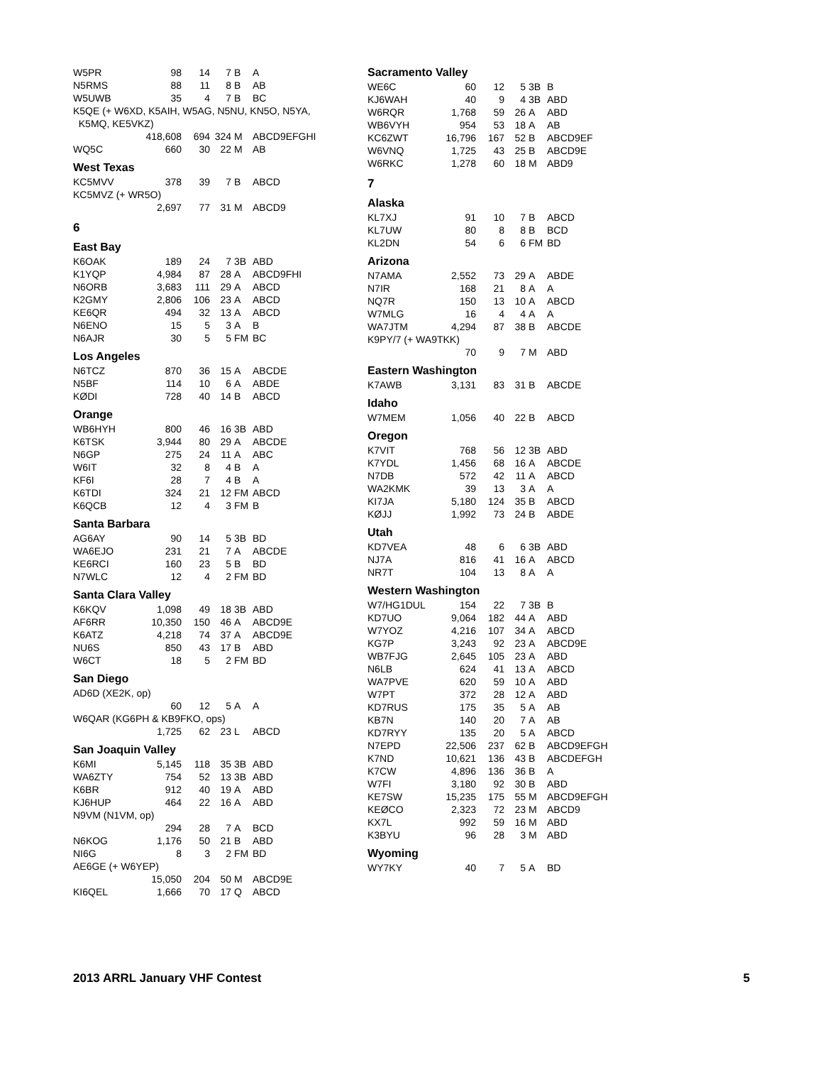| W5PR | 98 | 14 | 7 | B | A |
| N5RMS | 88 | 11 | 8 | B | AB |
| W5UWB | 35 | 4 | 7 | B | BC |
| K5QE (+ W6XD, K5AIH, W5AG, N5NU, KN5O, N5YA, K5MQ, KE5VKZ) | | | | | |
| | 418,608 | 694 | 324 | M | ABCD9EFGHI |
| WQ5C | 660 | 30 | 22 | M | AB |
West Texas
| KC5MVV | 378 | 39 | 7 | B | ABCD |
| KC5MVZ (+ WR5O) | | | | | |
| | 2,697 | 77 | 31 | M | ABCD9 |
6
East Bay
| K6OAK | 189 | 24 | 7 | 3B | ABD |
| K1YQP | 4,984 | 87 | 28 | A | ABCD9FHI |
| N6ORB | 3,683 | 111 | 29 | A | ABCD |
| K2GMY | 2,806 | 106 | 23 | A | ABCD |
| KE6QR | 494 | 32 | 13 | A | ABCD |
| N6ENO | 15 | 5 | 3 | A | B |
| N6AJR | 30 | 5 | 5 | FM | BC |
Los Angeles
| N6TCZ | 870 | 36 | 15 | A | ABCDE |
| N5BF | 114 | 10 | 6 | A | ABDE |
| KØDI | 728 | 40 | 14 | B | ABCD |
Orange
| WB6HYH | 800 | 46 | 16 | 3B | ABD |
| K6TSK | 3,944 | 80 | 29 | A | ABCDE |
| N6GP | 275 | 24 | 11 | A | ABC |
| W6IT | 32 | 8 | 4 | B | A |
| KF6I | 28 | 7 | 4 | B | A |
| K6TDI | 324 | 21 | 12 | FM | ABCD |
| K6QCB | 12 | 4 | 3 | FM | B |
Santa Barbara
| AG6AY | 90 | 14 | 5 | 3B | BD |
| WA6EJO | 231 | 21 | 7 | A | ABCDE |
| KE6RCI | 160 | 23 | 5 | B | BD |
| N7WLC | 12 | 4 | 2 | FM | BD |
Santa Clara Valley
| K6KQV | 1,098 | 49 | 18 | 3B | ABD |
| AF6RR | 10,350 | 150 | 46 | A | ABCD9E |
| K6ATZ | 4,218 | 74 | 37 | A | ABCD9E |
| NU6S | 850 | 43 | 17 | B | ABD |
| W6CT | 18 | 5 | 2 | FM | BD |
San Diego
| AD6D (XE2K, op) | | | | | |
| | 60 | 12 | 5 | A | A |
| W6QAR (KG6PH & KB9FKO, ops) | | | | | |
| | 1,725 | 62 | 23 | L | ABCD |
San Joaquin Valley
| K6MI | 5,145 | 118 | 35 | 3B | ABD |
| WA6ZTY | 754 | 52 | 13 | 3B | ABD |
| K6BR | 912 | 40 | 19 | A | ABD |
| KJ6HUP | 464 | 22 | 16 | A | ABD |
| N9VM (N1VM, op) | | | | | |
| | 294 | 28 | 7 | A | BCD |
| N6KOG | 1,176 | 50 | 21 | B | ABD |
| NI6G | 8 | 3 | 2 | FM | BD |
| AE6GE (+ W6YEP) | | | | | |
| | 15,050 | 204 | 50 | M | ABCD9E |
| KI6QEL | 1,666 | 70 | 17 | Q | ABCD |
Sacramento Valley
| WE6C | 60 | 12 | 5 | 3B | B |
| KJ6WAH | 40 | 9 | 4 | 3B | ABD |
| W6RQR | 1,768 | 59 | 26 | A | ABD |
| WB6VYH | 954 | 53 | 18 | A | AB |
| KC6ZWT | 16,796 | 167 | 52 | B | ABCD9EF |
| W6VNQ | 1,725 | 43 | 25 | B | ABCD9E |
| W6RKC | 1,278 | 60 | 18 | M | ABD9 |
7
Alaska
| KL7XJ | 91 | 10 | 7 | B | ABCD |
| KL7UW | 80 | 8 | 8 | B | BCD |
| KL2DN | 54 | 6 | 6 | FM | BD |
Arizona
| N7AMA | 2,552 | 73 | 29 | A | ABDE |
| N7IR | 168 | 21 | 8 | A | A |
| NQ7R | 150 | 13 | 10 | A | ABCD |
| W7MLG | 16 | 4 | 4 | A | A |
| WA7JTM | 4,294 | 87 | 38 | B | ABCDE |
| K9PY/7 (+ WA9TKK) | | | | | |
| | 70 | 9 | 7 | M | ABD |
Eastern Washington
| K7AWB | 3,131 | 83 | 31 | B | ABCDE |
Idaho
| W7MEM | 1,056 | 40 | 22 | B | ABCD |
Oregon
| K7VIT | 768 | 56 | 12 | 3B | ABD |
| K7YDL | 1,456 | 68 | 16 | A | ABCDE |
| N7DB | 572 | 42 | 11 | A | ABCD |
| WA2KMK | 39 | 13 | 3 | A | A |
| KI7JA | 5,180 | 124 | 35 | B | ABCD |
| KØJJ | 1,992 | 73 | 24 | B | ABDE |
Utah
| KD7VEA | 48 | 6 | 6 | 3B | ABD |
| NJ7A | 816 | 41 | 16 | A | ABCD |
| NR7T | 104 | 13 | 8 | A | A |
Western Washington
| W7/HG1DUL | 154 | 22 | 7 | 3B | B |
| KD7UO | 9,064 | 182 | 44 | A | ABD |
| W7YOZ | 4,216 | 107 | 34 | A | ABCD |
| KG7P | 3,243 | 92 | 23 | A | ABCD9E |
| WB7FJG | 2,645 | 105 | 23 | A | ABD |
| N6LB | 624 | 41 | 13 | A | ABCD |
| WA7PVE | 620 | 59 | 10 | A | ABD |
| W7PT | 372 | 28 | 12 | A | ABD |
| KD7RUS | 175 | 35 | 5 | A | AB |
| KB7N | 140 | 20 | 7 | A | AB |
| KD7RYY | 135 | 20 | 5 | A | ABCD |
| N7EPD | 22,506 | 237 | 62 | B | ABCD9EFGH |
| K7ND | 10,621 | 136 | 43 | B | ABCDEFGH |
| K7CW | 4,896 | 136 | 36 | B | A |
| W7FI | 3,180 | 92 | 30 | B | ABD |
| KE7SW | 15,235 | 175 | 55 | M | ABCD9EFGH |
| KEØCO | 2,323 | 72 | 23 | M | ABCD9 |
| KX7L | 992 | 59 | 16 | M | ABD |
| K3BYU | 96 | 28 | 3 | M | ABD |
Wyoming
| WY7KY | 40 | 7 | 5 | A | BD |
2013 ARRL January VHF Contest 5